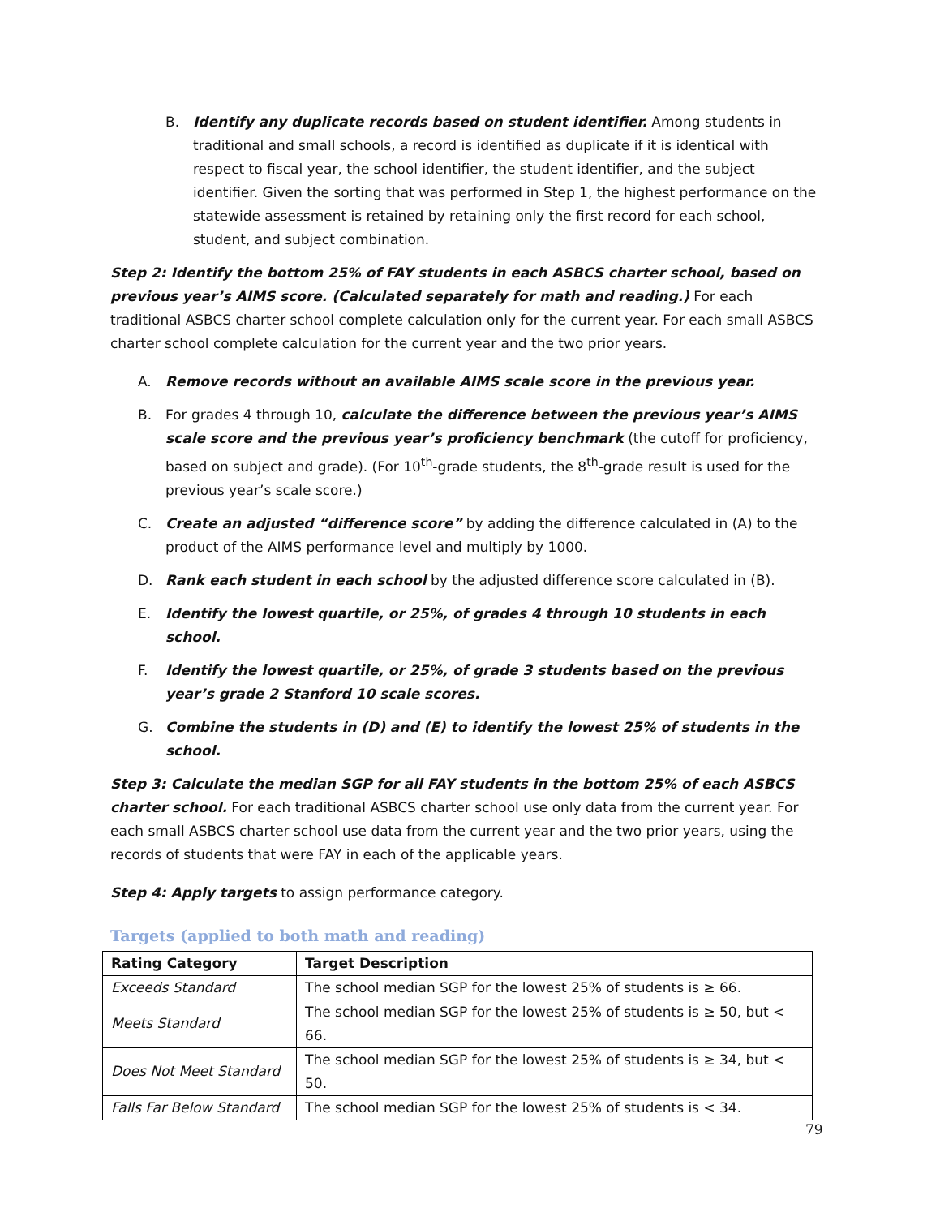B. Identify any duplicate records based on student identifier. Among students in traditional and small schools, a record is identified as duplicate if it is identical with respect to fiscal year, the school identifier, the student identifier, and the subject identifier. Given the sorting that was performed in Step 1, the highest performance on the statewide assessment is retained by retaining only the first record for each school, student, and subject combination.
Step 2: Identify the bottom 25% of FAY students in each ASBCS charter school, based on previous year’s AIMS score. (Calculated separately for math and reading.) For each traditional ASBCS charter school complete calculation only for the current year. For each small ASBCS charter school complete calculation for the current year and the two prior years.
A. Remove records without an available AIMS scale score in the previous year.
B. For grades 4 through 10, calculate the difference between the previous year’s AIMS scale score and the previous year’s proficiency benchmark (the cutoff for proficiency, based on subject and grade). (For 10<sup>th</sup>-grade students, the 8<sup>th</sup>-grade result is used for the previous year’s scale score.)
C. Create an adjusted “difference score” by adding the difference calculated in (A) to the product of the AIMS performance level and multiply by 1000.
D. Rank each student in each school by the adjusted difference score calculated in (B).
E. Identify the lowest quartile, or 25%, of grades 4 through 10 students in each school.
F. Identify the lowest quartile, or 25%, of grade 3 students based on the previous year’s grade 2 Stanford 10 scale scores.
G. Combine the students in (D) and (E) to identify the lowest 25% of students in the school.
Step 3: Calculate the median SGP for all FAY students in the bottom 25% of each ASBCS charter school. For each traditional ASBCS charter school use only data from the current year. For each small ASBCS charter school use data from the current year and the two prior years, using the records of students that were FAY in each of the applicable years.
Step 4: Apply targets to assign performance category.
Targets (applied to both math and reading)
| Rating Category | Target Description |
| --- | --- |
| Exceeds Standard | The school median SGP for the lowest 25% of students is ≥ 66. |
| Meets Standard | The school median SGP for the lowest 25% of students is ≥ 50, but < 66. |
| Does Not Meet Standard | The school median SGP for the lowest 25% of students is ≥ 34, but < 50. |
| Falls Far Below Standard | The school median SGP for the lowest 25% of students is < 34. |
79